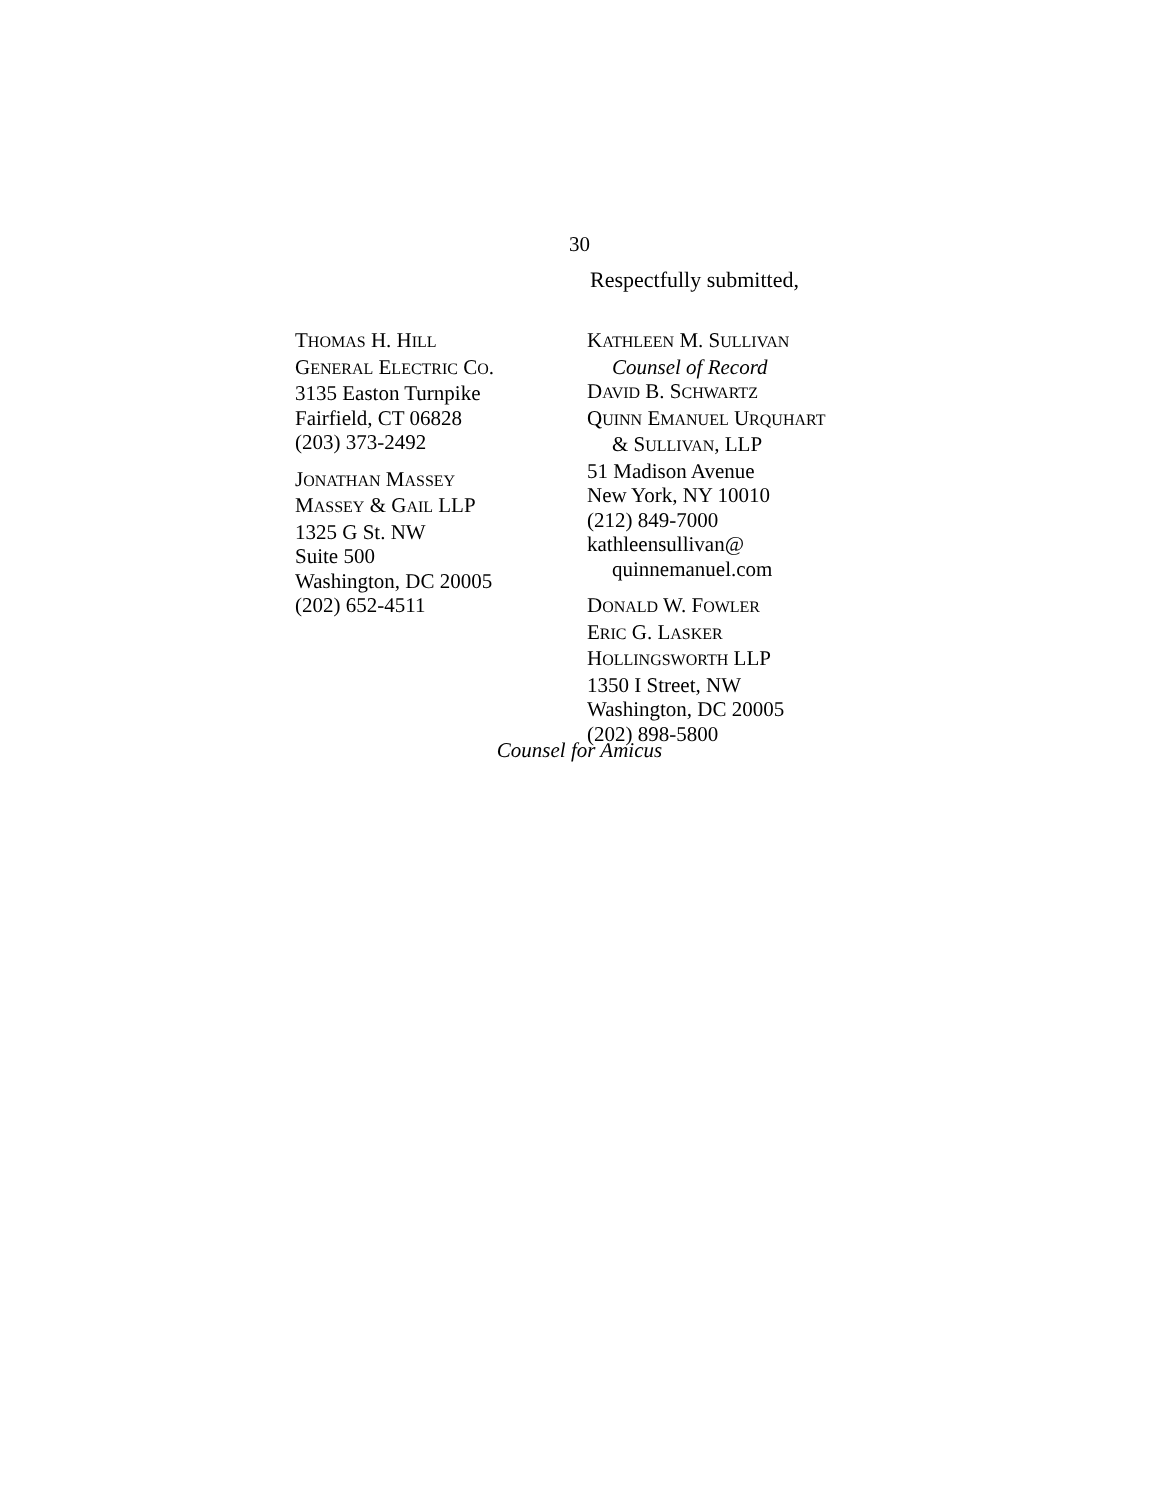30
Respectfully submitted,
THOMAS H. HILL
GENERAL ELECTRIC CO.
3135 Easton Turnpike
Fairfield, CT 06828
(203) 373-2492
JONATHAN MASSEY
MASSEY & GAIL LLP
1325 G St. NW
Suite 500
Washington, DC 20005
(202) 652-4511
KATHLEEN M. SULLIVAN
Counsel of Record
DAVID B. SCHWARTZ
QUINN EMANUEL URQUHART
& SULLIVAN, LLP
51 Madison Avenue
New York, NY 10010
(212) 849-7000
kathleensullivan@
quinnemanuel.com
DONALD W. FOWLER
ERIC G. LASKER
HOLLINGSWORTH LLP
1350 I Street, NW
Washington, DC 20005
(202) 898-5800
Counsel for Amicus